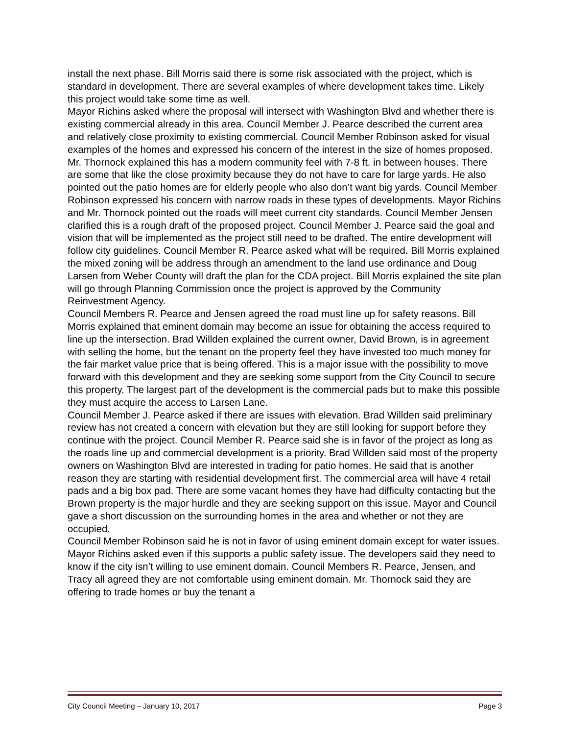install the next phase. Bill Morris said there is some risk associated with the project, which is standard in development. There are several examples of where development takes time. Likely this project would take some time as well.
Mayor Richins asked where the proposal will intersect with Washington Blvd and whether there is existing commercial already in this area. Council Member J. Pearce described the current area and relatively close proximity to existing commercial. Council Member Robinson asked for visual examples of the homes and expressed his concern of the interest in the size of homes proposed. Mr. Thornock explained this has a modern community feel with 7-8 ft. in between houses. There are some that like the close proximity because they do not have to care for large yards. He also pointed out the patio homes are for elderly people who also don’t want big yards. Council Member Robinson expressed his concern with narrow roads in these types of developments. Mayor Richins and Mr. Thornock pointed out the roads will meet current city standards. Council Member Jensen clarified this is a rough draft of the proposed project. Council Member J. Pearce said the goal and vision that will be implemented as the project still need to be drafted. The entire development will follow city guidelines. Council Member R. Pearce asked what will be required. Bill Morris explained the mixed zoning will be address through an amendment to the land use ordinance and Doug Larsen from Weber County will draft the plan for the CDA project. Bill Morris explained the site plan will go through Planning Commission once the project is approved by the Community Reinvestment Agency.
Council Members R. Pearce and Jensen agreed the road must line up for safety reasons. Bill Morris explained that eminent domain may become an issue for obtaining the access required to line up the intersection. Brad Willden explained the current owner, David Brown, is in agreement with selling the home, but the tenant on the property feel they have invested too much money for the fair market value price that is being offered. This is a major issue with the possibility to move forward with this development and they are seeking some support from the City Council to secure this property. The largest part of the development is the commercial pads but to make this possible they must acquire the access to Larsen Lane.
Council Member J. Pearce asked if there are issues with elevation. Brad Willden said preliminary review has not created a concern with elevation but they are still looking for support before they continue with the project. Council Member R. Pearce said she is in favor of the project as long as the roads line up and commercial development is a priority. Brad Willden said most of the property owners on Washington Blvd are interested in trading for patio homes. He said that is another reason they are starting with residential development first. The commercial area will have 4 retail pads and a big box pad. There are some vacant homes they have had difficulty contacting but the Brown property is the major hurdle and they are seeking support on this issue. Mayor and Council gave a short discussion on the surrounding homes in the area and whether or not they are occupied.
Council Member Robinson said he is not in favor of using eminent domain except for water issues. Mayor Richins asked even if this supports a public safety issue. The developers said they need to know if the city isn’t willing to use eminent domain. Council Members R. Pearce, Jensen, and Tracy all agreed they are not comfortable using eminent domain. Mr. Thornock said they are offering to trade homes or buy the tenant a
City Council Meeting – January 10, 2017 Page 3